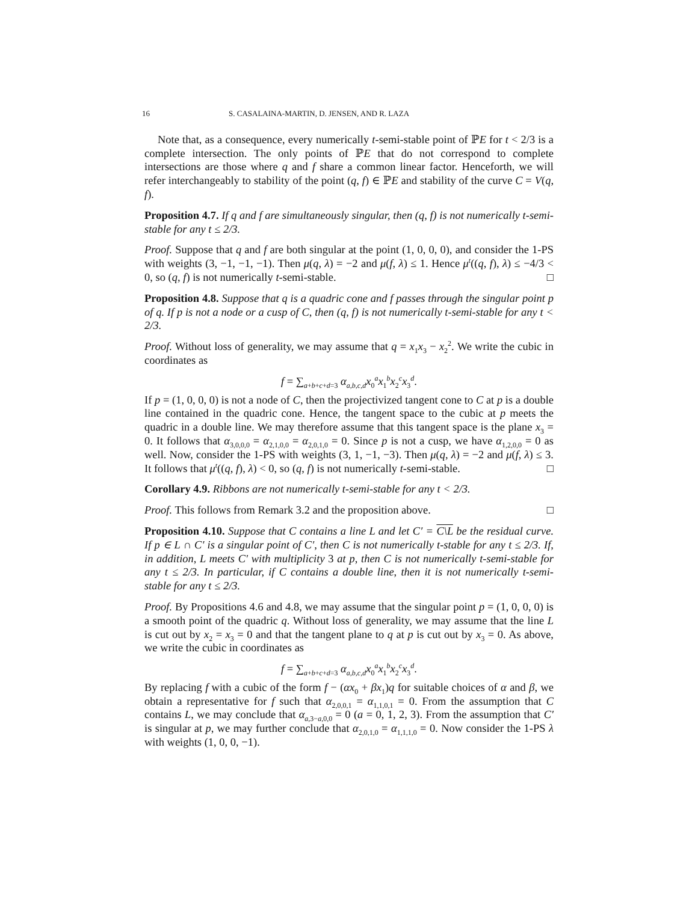16 S. CASALAINA-MARTIN, D. JENSEN, AND R. LAZA
Note that, as a consequence, every numerically t-semi-stable point of ℙE for t < 2/3 is a complete intersection. The only points of ℙE that do not correspond to complete intersections are those where q and f share a common linear factor. Henceforth, we will refer interchangeably to stability of the point (q, f) ∈ ℙE and stability of the curve C = V(q, f).
Proposition 4.7. If q and f are simultaneously singular, then (q, f) is not numerically t-semi-stable for any t ≤ 2/3.
Proof. Suppose that q and f are both singular at the point (1, 0, 0, 0), and consider the 1-PS with weights (3, −1, −1, −1). Then μ(q, λ) = −2 and μ(f, λ) ≤ 1. Hence μ<sup>t</sup>((q, f), λ) ≤ −4/3 < 0, so (q, f) is not numerically t-semi-stable. □
Proposition 4.8. Suppose that q is a quadric cone and f passes through the singular point p of q. If p is not a node or a cusp of C, then (q, f) is not numerically t-semi-stable for any t < 2/3.
Proof. Without loss of generality, we may assume that q = x<sub>1</sub>x<sub>3</sub> − x<sub>2</sub><sup>2</sup>. We write the cubic in coordinates as
f = ∑<sub>a+b+c+d=3</sub> α<sub>a,b,c,d</sub>x<sub>0</sub><sup>a</sup>x<sub>1</sub><sup>b</sup>x<sub>2</sub><sup>c</sup>x<sub>3</sub><sup>d</sup>.
If p = (1, 0, 0, 0) is not a node of C, then the projectivized tangent cone to C at p is a double line contained in the quadric cone. Hence, the tangent space to the cubic at p meets the quadric in a double line. We may therefore assume that this tangent space is the plane x<sub>3</sub> = 0. It follows that α<sub>3,0,0,0</sub> = α<sub>2,1,0,0</sub> = α<sub>2,0,1,0</sub> = 0. Since p is not a cusp, we have α<sub>1,2,0,0</sub> = 0 as well. Now, consider the 1-PS with weights (3, 1, −1, −3). Then μ(q, λ) = −2 and μ(f, λ) ≤ 3. It follows that μ<sup>t</sup>((q, f), λ) < 0, so (q, f) is not numerically t-semi-stable. □
Corollary 4.9. Ribbons are not numerically t-semi-stable for any t < 2/3.
Proof. This follows from Remark 3.2 and the proposition above. □
Proposition 4.10. Suppose that C contains a line L and let C′ = C\L be the residual curve. If p ∈ L ∩ C′ is a singular point of C′, then C is not numerically t-stable for any t ≤ 2/3. If, in addition, L meets C′ with multiplicity 3 at p, then C is not numerically t-semi-stable for any t ≤ 2/3. In particular, if C contains a double line, then it is not numerically t-semi-stable for any t ≤ 2/3.
Proof. By Propositions 4.6 and 4.8, we may assume that the singular point p = (1, 0, 0, 0) is a smooth point of the quadric q. Without loss of generality, we may assume that the line L is cut out by x<sub>2</sub> = x<sub>3</sub> = 0 and that the tangent plane to q at p is cut out by x<sub>3</sub> = 0. As above, we write the cubic in coordinates as
f = ∑<sub>a+b+c+d=3</sub> α<sub>a,b,c,d</sub>x<sub>0</sub><sup>a</sup>x<sub>1</sub><sup>b</sup>x<sub>2</sub><sup>c</sup>x<sub>3</sub><sup>d</sup>.
By replacing f with a cubic of the form f − (αx<sub>0</sub> + βx<sub>1</sub>)q for suitable choices of α and β, we obtain a representative for f such that α<sub>2,0,0,1</sub> = α<sub>1,1,0,1</sub> = 0. From the assumption that C contains L, we may conclude that α<sub>a,3−a,0,0</sub> = 0 (a = 0, 1, 2, 3). From the assumption that C′ is singular at p, we may further conclude that α<sub>2,0,1,0</sub> = α<sub>1,1,1,0</sub> = 0. Now consider the 1-PS λ with weights (1, 0, 0, −1).